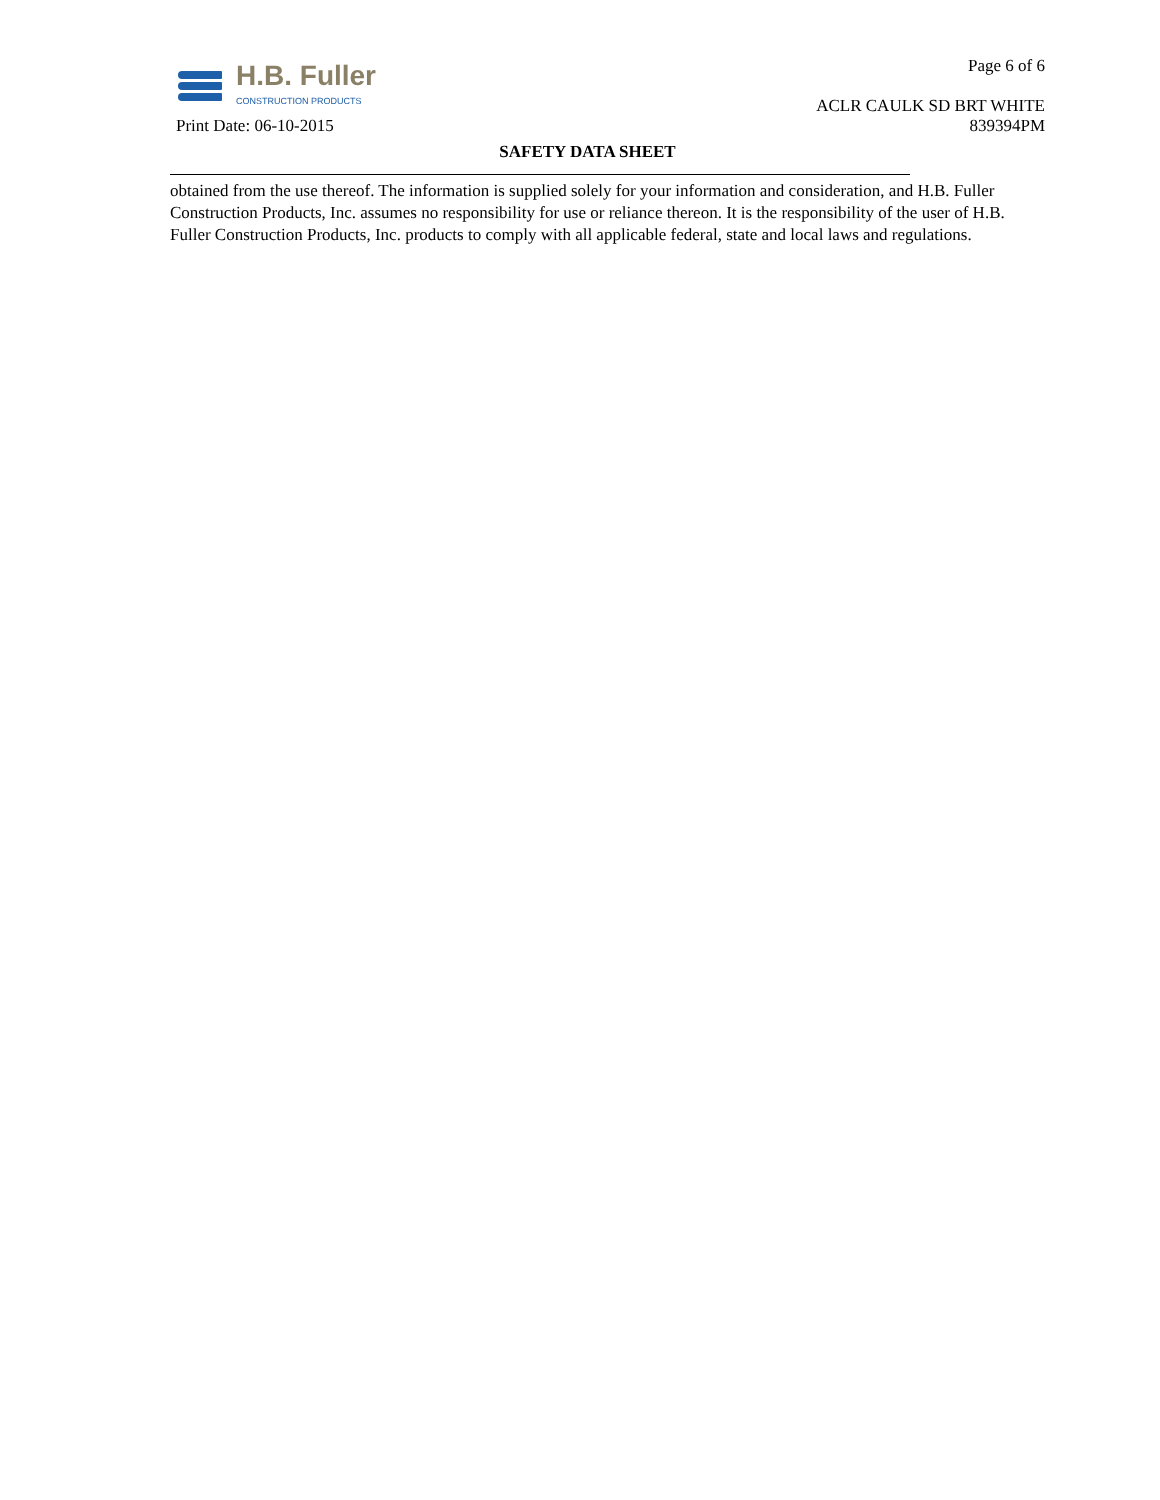H.B. Fuller
CONSTRUCTION PRODUCTS
Page 6 of 6
ACLR CAULK SD BRT WHITE
Print Date: 06-10-2015 839394PM
SAFETY DATA SHEET
obtained from the use thereof. The information is supplied solely for your information and consideration, and H.B. Fuller Construction Products, Inc. assumes no responsibility for use or reliance thereon. It is the responsibility of the user of H.B. Fuller Construction Products, Inc. products to comply with all applicable federal, state and local laws and regulations.